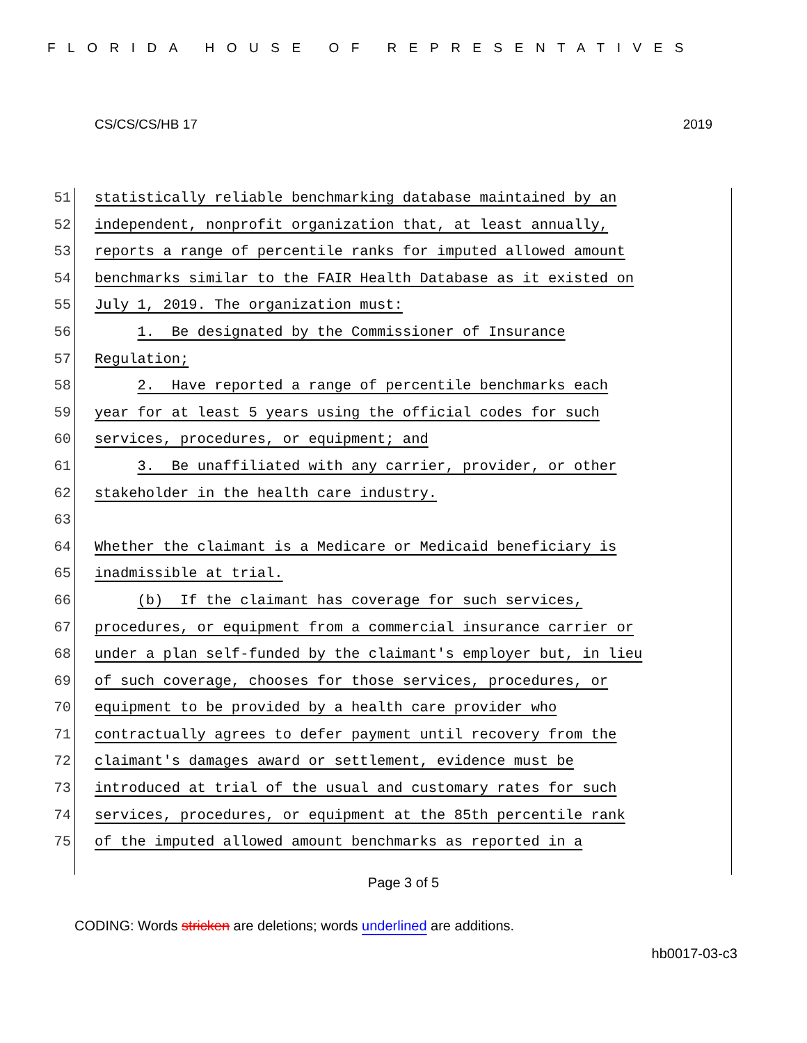FLORIDA HOUSE OF REPRESENTATIVES
CS/CS/CS/HB 17 2019
51 statistically reliable benchmarking database maintained by an
52 independent, nonprofit organization that, at least annually,
53 reports a range of percentile ranks for imputed allowed amount
54 benchmarks similar to the FAIR Health Database as it existed on
55 July 1, 2019. The organization must:
56 1. Be designated by the Commissioner of Insurance
57 Regulation;
58 2. Have reported a range of percentile benchmarks each
59 year for at least 5 years using the official codes for such
60 services, procedures, or equipment; and
61 3. Be unaffiliated with any carrier, provider, or other
62 stakeholder in the health care industry.
63
64 Whether the claimant is a Medicare or Medicaid beneficiary is
65 inadmissible at trial.
66 (b) If the claimant has coverage for such services,
67 procedures, or equipment from a commercial insurance carrier or
68 under a plan self-funded by the claimant's employer but, in lieu
69 of such coverage, chooses for those services, procedures, or
70 equipment to be provided by a health care provider who
71 contractually agrees to defer payment until recovery from the
72 claimant's damages award or settlement, evidence must be
73 introduced at trial of the usual and customary rates for such
74 services, procedures, or equipment at the 85th percentile rank
75 of the imputed allowed amount benchmarks as reported in a
Page 3 of 5
CODING: Words stricken are deletions; words underlined are additions.
hb0017-03-c3